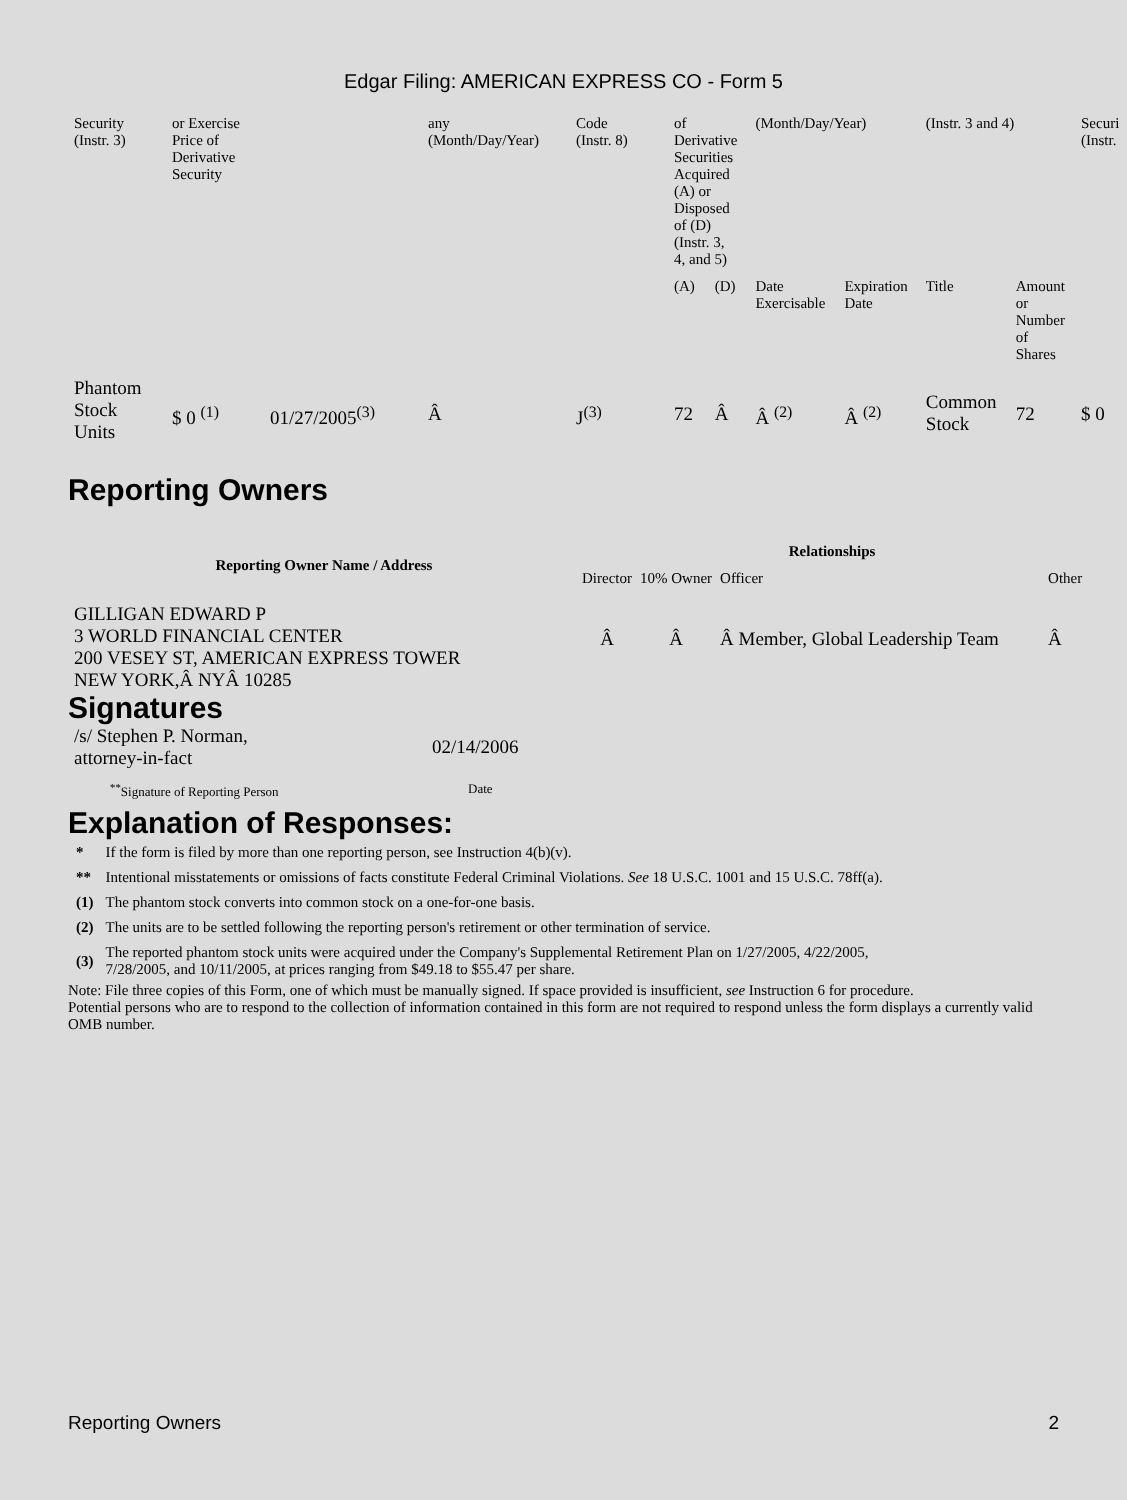Edgar Filing: AMERICAN EXPRESS CO - Form 5
| Security (Instr. 3) | or Exercise Price of Derivative Security | | any (Month/Day/Year) | Code (Instr. 8) | of Derivative Securities Acquired (A) or Disposed of (D) (Instr. 3, 4, and 5) | | (Month/Day/Year) | | (Instr. 3 and 4) | | Securi (Instr. |
| | | | | | (A) | (D) | Date Exercisable | Expiration Date | Title | Amount or Number of Shares | |
| Phantom Stock Units | $ 0 <sup>(1)</sup> | 01/27/2005<sup>(3)</sup> | Â | J<sup>(3)</sup> | 72 | Â | Â <sup>(2)</sup> | Â <sup>(2)</sup> | Common Stock | 72 | $ 0 |
Reporting Owners
| Reporting Owner Name / Address | Relationships | | | |
| --- | --- | --- | --- | --- |
| | Director | 10% Owner | Officer | Other |
| GILLIGAN EDWARD P 3 WORLD FINANCIAL CENTER 200 VESEY ST, AMERICAN EXPRESS TOWER NEW YORK,Â NYÂ 10285 | Â | Â | Â Member, Global Leadership Team | Â |
Signatures
| /s/ Stephen P. Norman, attorney-in-fact | 02/14/2006 |
| <sup>**</sup> Signature of Reporting Person | Date |
Explanation of Responses:
| * | If the form is filed by more than one reporting person, see Instruction 4(b)(v). |
| ** | Intentional misstatements or omissions of facts constitute Federal Criminal Violations. See 18 U.S.C. 1001 and 15 U.S.C. 78ff(a). |
| (1) | The phantom stock converts into common stock on a one-for-one basis. |
| (2) | The units are to be settled following the reporting person's retirement or other termination of service. |
| (3) | The reported phantom stock units were acquired under the Company's Supplemental Retirement Plan on 1/27/2005, 4/22/2005, 7/28/2005, and 10/11/2005, at prices ranging from $49.18 to $55.47 per share. |
Note: File three copies of this Form, one of which must be manually signed. If space provided is insufficient, see Instruction 6 for procedure.
Potential persons who are to respond to the collection of information contained in this form are not required to respond unless the form displays a currently valid OMB number.
Reporting Owners 2